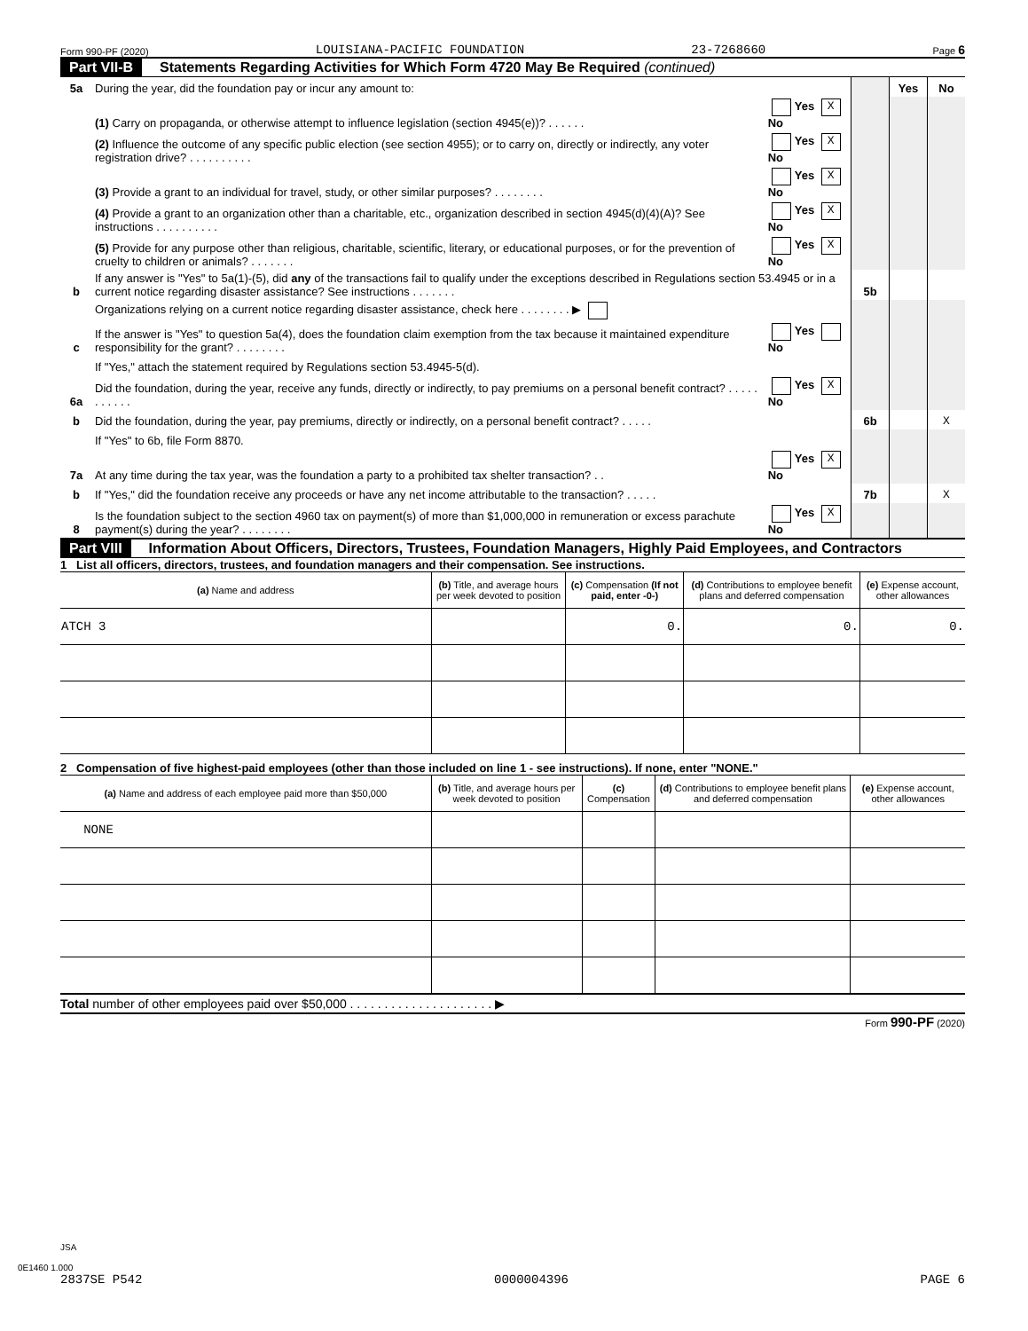Form 990-PF (2020) LOUISIANA-PACIFIC FOUNDATION 23-7268660 Page 6
Part VII-B Statements Regarding Activities for Which Form 4720 May Be Required (continued)
| 5a | During the year, did the foundation pay or incur any amount to: | | | Yes | No |
| | (1) Carry on propaganda, or otherwise attempt to influence legislation (section 4945(e))? . . . . . . | Yes X No | | | |
| | (2) Influence the outcome of any specific public election (see section 4955); or to carry on, directly or indirectly, any voter registration drive? . . . . . . . . . . | Yes X No | | | |
| | (3) Provide a grant to an individual for travel, study, or other similar purposes? . . . . . . . . | Yes X No | | | |
| | (4) Provide a grant to an organization other than a charitable, etc., organization described in section 4945(d)(4)(A)? See instructions . . . . . . . . . . | Yes X No | | | |
| | (5) Provide for any purpose other than religious, charitable, scientific, literary, or educational purposes, or for the prevention of cruelty to children or animals? . . . . . . . | Yes X No | | | |
| b | If any answer is "Yes" to 5a(1)-(5), did any of the transactions fail to qualify under the exceptions described in Regulations section 53.4945 or in a current notice regarding disaster assistance? See instructions . . . . . . . | | 5b | | |
| | Organizations relying on a current notice regarding disaster assistance, check here . . . . . . . . ▶ | | | | |
| c | If the answer is "Yes" to question 5a(4), does the foundation claim exemption from the tax because it maintained expenditure responsibility for the grant? . . . . . . . . | Yes No | | | |
| | If "Yes," attach the statement required by Regulations section 53.4945-5(d). | | | | |
| 6a | Did the foundation, during the year, receive any funds, directly or indirectly, to pay premiums on a personal benefit contract? . . . . . . . . . . . | Yes X No | | | |
| b | Did the foundation, during the year, pay premiums, directly or indirectly, on a personal benefit contract? . . . . . | | 6b | | X |
| | If "Yes" to 6b, file Form 8870. | | | | |
| 7a | At any time during the tax year, was the foundation a party to a prohibited tax shelter transaction? . . | Yes X No | | | |
| b | If "Yes," did the foundation receive any proceeds or have any net income attributable to the transaction? . . . . . | | 7b | | X |
| 8 | Is the foundation subject to the section 4960 tax on payment(s) of more than $1,000,000 in remuneration or excess parachute payment(s) during the year? . . . . . . . . | Yes X No | | | |
Part VIII Information About Officers, Directors, Trustees, Foundation Managers, Highly Paid Employees, and Contractors
1 List all officers, directors, trustees, and foundation managers and their compensation. See instructions.
| (a) Name and address | (b) Title, and average hours per week devoted to position | (c) Compensation (If not paid, enter -0-) | (d) Contributions to employee benefit plans and deferred compensation | (e) Expense account, other allowances |
| --- | --- | --- | --- | --- |
| ATCH 3 | | 0. | 0. | 0. |
2 Compensation of five highest-paid employees (other than those included on line 1 - see instructions). If none, enter "NONE."
| (a) Name and address of each employee paid more than $50,000 | (b) Title, and average hours per week devoted to position | (c) Compensation | (d) Contributions to employee benefit plans and deferred compensation | (e) Expense account, other allowances |
| --- | --- | --- | --- | --- |
| NONE | | | | |
Total number of other employees paid over $50,000 . . . . . . . . . . . . . . . . . . . . . ▶
Form 990-PF (2020)
JSA
0E1460 1.000
2837SE P542 0000004396 PAGE 6